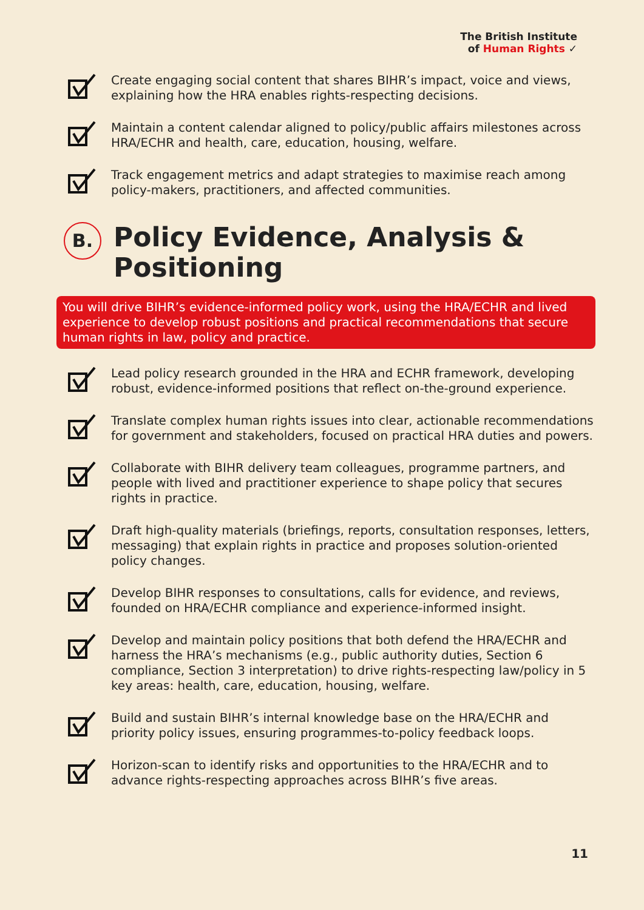The British Institute
of Human Rights ✓
Create engaging social content that shares BIHR’s impact, voice and views, explaining how the HRA enables rights-respecting decisions.
Maintain a content calendar aligned to policy/public affairs milestones across HRA/ECHR and health, care, education, housing, welfare.
Track engagement metrics and adapt strategies to maximise reach among policy-makers, practitioners, and affected communities.
B. Policy Evidence, Analysis & Positioning
You will drive BIHR’s evidence-informed policy work, using the HRA/ECHR and lived experience to develop robust positions and practical recommendations that secure human rights in law, policy and practice.
Lead policy research grounded in the HRA and ECHR framework, developing robust, evidence-informed positions that reflect on-the-ground experience.
Translate complex human rights issues into clear, actionable recommendations for government and stakeholders, focused on practical HRA duties and powers.
Collaborate with BIHR delivery team colleagues, programme partners, and people with lived and practitioner experience to shape policy that secures rights in practice.
Draft high-quality materials (briefings, reports, consultation responses, letters, messaging) that explain rights in practice and proposes solution-oriented policy changes.
Develop BIHR responses to consultations, calls for evidence, and reviews, founded on HRA/ECHR compliance and experience-informed insight.
Develop and maintain policy positions that both defend the HRA/ECHR and harness the HRA’s mechanisms (e.g., public authority duties, Section 6 compliance, Section 3 interpretation) to drive rights-respecting law/policy in 5 key areas: health, care, education, housing, welfare.
Build and sustain BIHR’s internal knowledge base on the HRA/ECHR and priority policy issues, ensuring programmes-to-policy feedback loops.
Horizon-scan to identify risks and opportunities to the HRA/ECHR and to advance rights-respecting approaches across BIHR’s five areas.
11